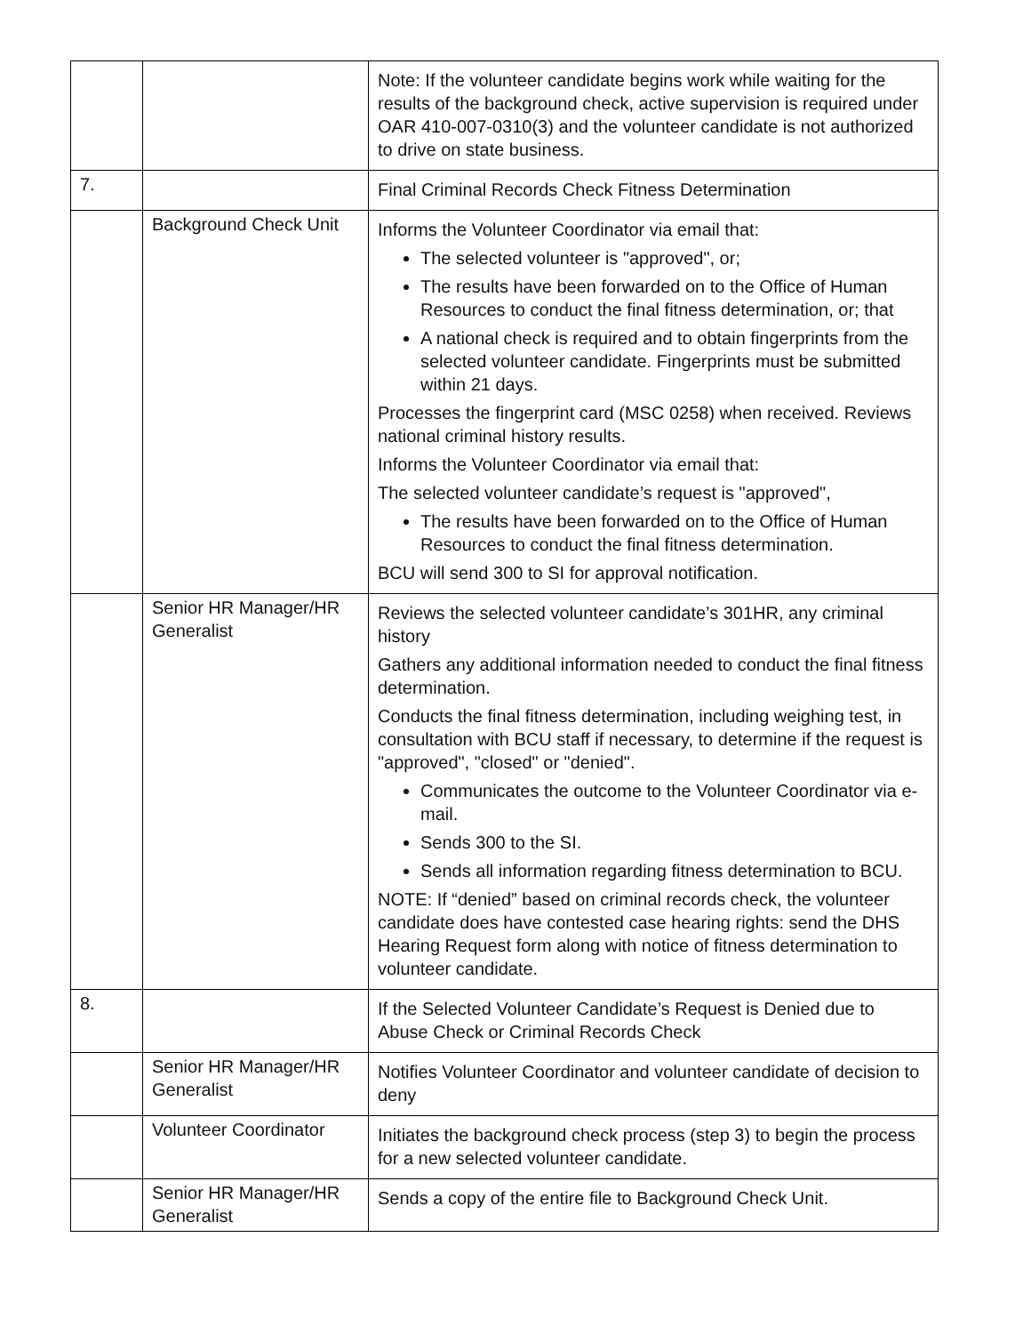| | | Note: If the volunteer candidate begins work while waiting for the results of the background check, active supervision is required under OAR 410-007-0310(3) and the volunteer candidate is not authorized to drive on state business. |
| 7. | | Final Criminal Records Check Fitness Determination |
| | Background Check Unit | Informs the Volunteer Coordinator via email that: The selected volunteer is "approved", or; The results have been forwarded on to the Office of Human Resources to conduct the final fitness determination, or; that A national check is required and to obtain fingerprints from the selected volunteer candidate. Fingerprints must be submitted within 21 days. Processes the fingerprint card (MSC 0258) when received. Reviews national criminal history results. Informs the Volunteer Coordinator via email that: The selected volunteer candidate’s request is "approved", The results have been forwarded on to the Office of Human Resources to conduct the final fitness determination. BCU will send 300 to SI for approval notification. |
| | Senior HR Manager/HR Generalist | Reviews the selected volunteer candidate’s 301HR, any criminal history Gathers any additional information needed to conduct the final fitness determination. Conducts the final fitness determination, including weighing test, in consultation with BCU staff if necessary, to determine if the request is "approved", "closed" or "denied". Communicates the outcome to the Volunteer Coordinator via e-mail. Sends 300 to the SI. Sends all information regarding fitness determination to BCU. NOTE: If “denied” based on criminal records check, the volunteer candidate does have contested case hearing rights: send the DHS Hearing Request form along with notice of fitness determination to volunteer candidate. |
| 8. | | If the Selected Volunteer Candidate’s Request is Denied due to Abuse Check or Criminal Records Check |
| | Senior HR Manager/HR Generalist | Notifies Volunteer Coordinator and volunteer candidate of decision to deny |
| | Volunteer Coordinator | Initiates the background check process (step 3) to begin the process for a new selected volunteer candidate. |
| | Senior HR Manager/HR Generalist | Sends a copy of the entire file to Background Check Unit. |